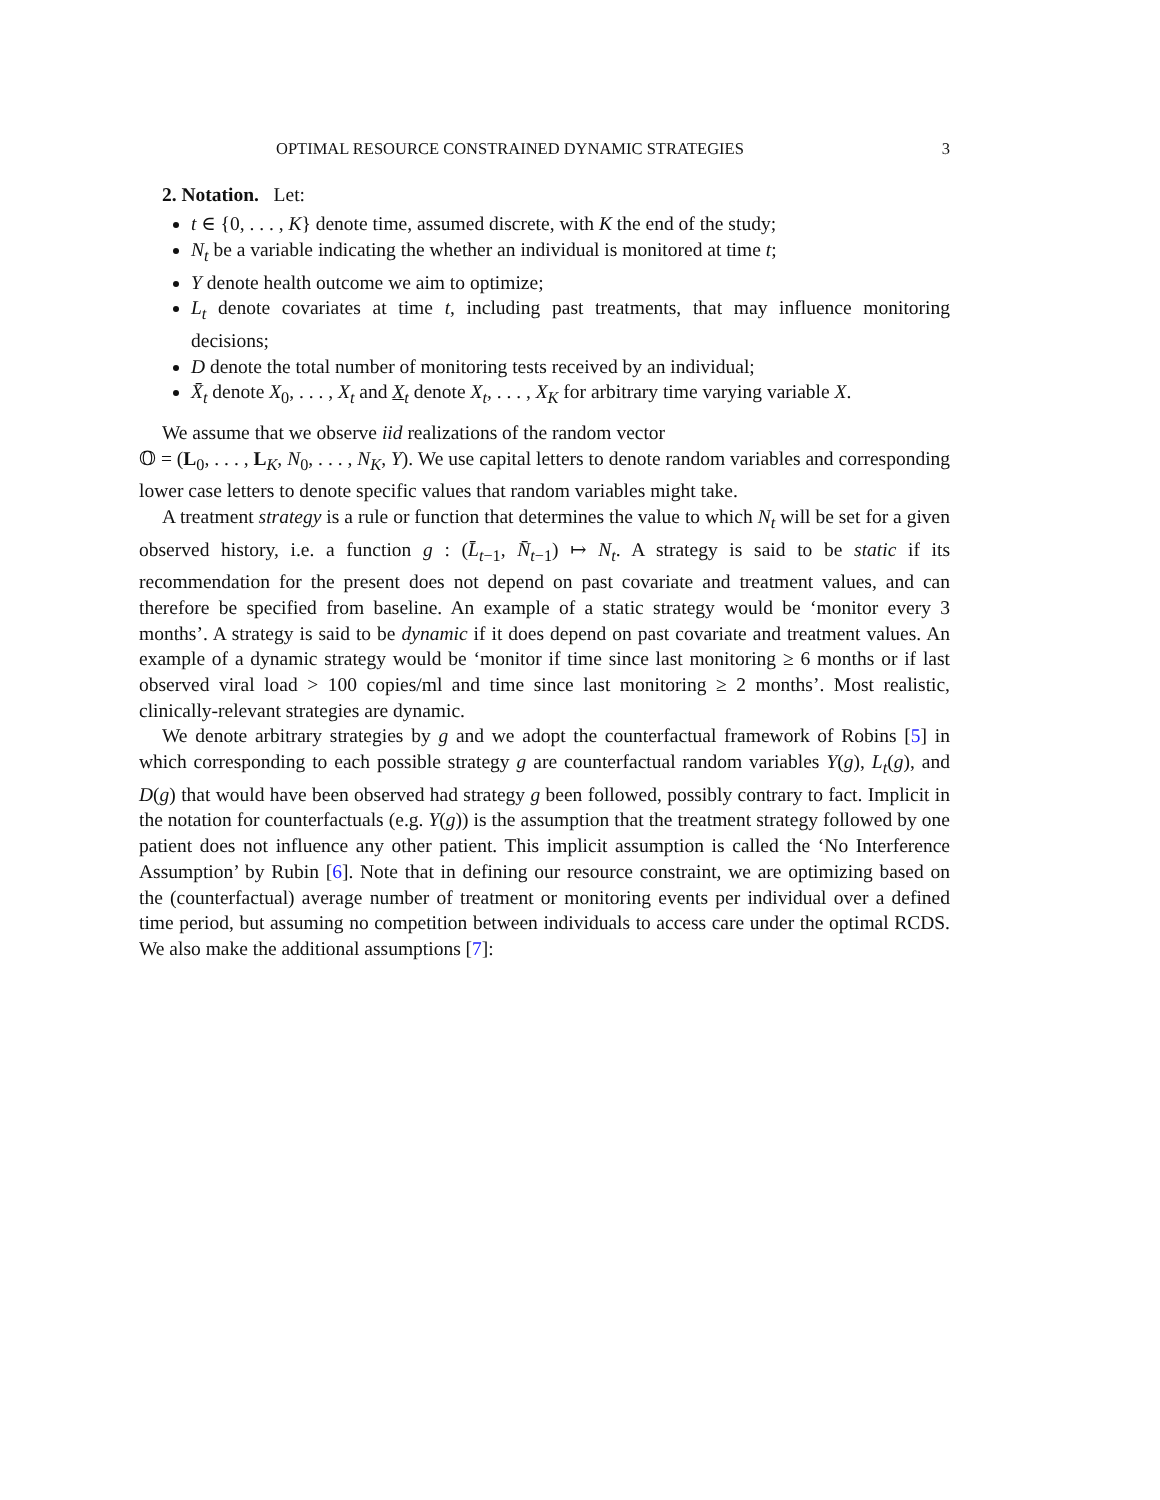OPTIMAL RESOURCE CONSTRAINED DYNAMIC STRATEGIES 3
2. Notation. Let:
t ∈ {0, . . . , K} denote time, assumed discrete, with K the end of the study;
N<sub>t</sub> be a variable indicating the whether an individual is monitored at time t;
Y denote health outcome we aim to optimize;
L<sub>t</sub> denote covariates at time t, including past treatments, that may influence monitoring decisions;
D denote the total number of monitoring tests received by an individual;
X̄<sub>t</sub> denote X<sub>0</sub>, . . . , X<sub>t</sub> and X<sub>t</sub> denote X<sub>t</sub>, . . . , X<sub>K</sub> for arbitrary time varying variable X.
We assume that we observe iid realizations of the random vector
𝕆 = (L<sub>0</sub>, . . . , L<sub>K</sub>, N<sub>0</sub>, . . . , N<sub>K</sub>, Y). We use capital letters to denote random variables and corresponding lower case letters to denote specific values that random variables might take.
A treatment strategy is a rule or function that determines the value to which N<sub>t</sub> will be set for a given observed history, i.e. a function g : (L̄<sub>t−1</sub>, N̄<sub>t−1</sub>) ↦ N<sub>t</sub>. A strategy is said to be static if its recommendation for the present does not depend on past covariate and treatment values, and can therefore be specified from baseline. An example of a static strategy would be ‘monitor every 3 months’. A strategy is said to be dynamic if it does depend on past covariate and treatment values. An example of a dynamic strategy would be ‘monitor if time since last monitoring ≥ 6 months or if last observed viral load > 100 copies/ml and time since last monitoring ≥ 2 months’. Most realistic, clinically-relevant strategies are dynamic.
We denote arbitrary strategies by g and we adopt the counterfactual framework of Robins [5] in which corresponding to each possible strategy g are counterfactual random variables Y(g), L<sub>t</sub>(g), and D(g) that would have been observed had strategy g been followed, possibly contrary to fact. Implicit in the notation for counterfactuals (e.g. Y(g)) is the assumption that the treatment strategy followed by one patient does not influence any other patient. This implicit assumption is called the ‘No Interference Assumption’ by Rubin [6]. Note that in defining our resource constraint, we are optimizing based on the (counterfactual) average number of treatment or monitoring events per individual over a defined time period, but assuming no competition between individuals to access care under the optimal RCDS. We also make the additional assumptions [7]: